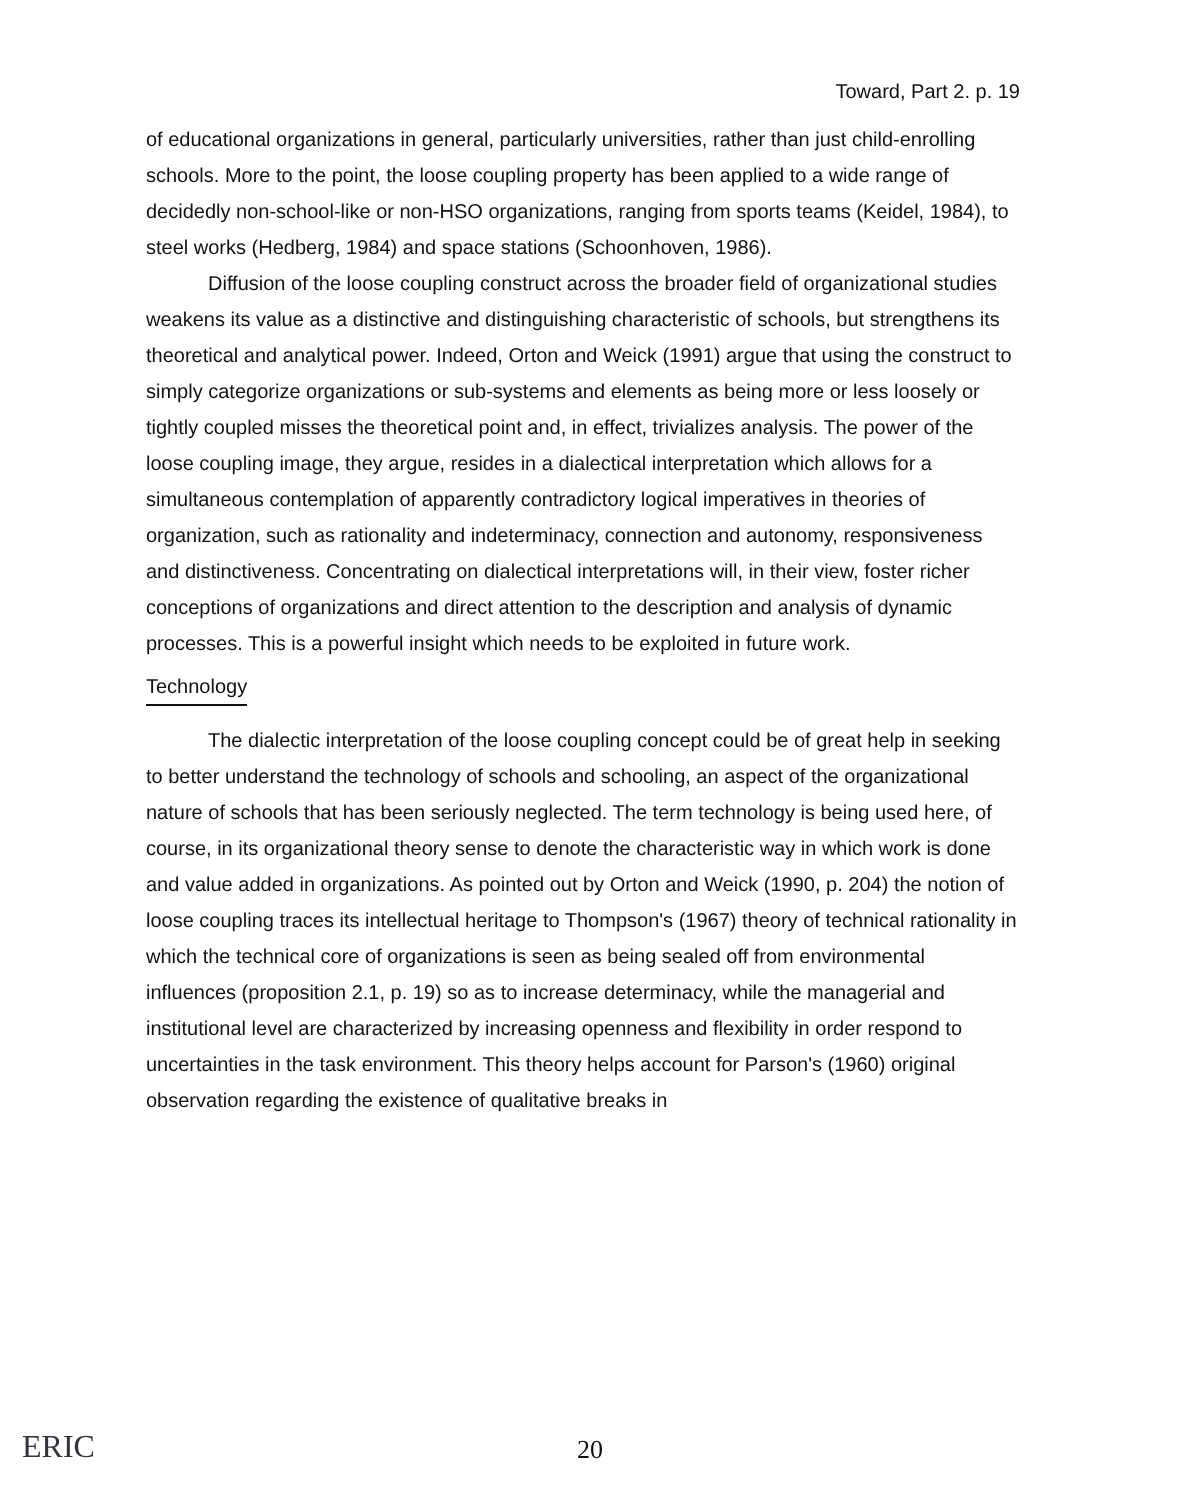Toward, Part 2. p. 19
of educational organizations in general, particularly universities, rather than just child-enrolling schools. More to the point, the loose coupling property has been applied to a wide range of decidedly non-school-like or non-HSO organizations, ranging from sports teams (Keidel, 1984), to steel works (Hedberg, 1984) and space stations (Schoonhoven, 1986).
Diffusion of the loose coupling construct across the broader field of organizational studies weakens its value as a distinctive and distinguishing characteristic of schools, but strengthens its theoretical and analytical power. Indeed, Orton and Weick (1991) argue that using the construct to simply categorize organizations or sub-systems and elements as being more or less loosely or tightly coupled misses the theoretical point and, in effect, trivializes analysis. The power of the loose coupling image, they argue, resides in a dialectical interpretation which allows for a simultaneous contemplation of apparently contradictory logical imperatives in theories of organization, such as rationality and indeterminacy, connection and autonomy, responsiveness and distinctiveness. Concentrating on dialectical interpretations will, in their view, foster richer conceptions of organizations and direct attention to the description and analysis of dynamic processes. This is a powerful insight which needs to be exploited in future work.
Technology
The dialectic interpretation of the loose coupling concept could be of great help in seeking to better understand the technology of schools and schooling, an aspect of the organizational nature of schools that has been seriously neglected. The term technology is being used here, of course, in its organizational theory sense to denote the characteristic way in which work is done and value added in organizations. As pointed out by Orton and Weick (1990, p. 204) the notion of loose coupling traces its intellectual heritage to Thompson's (1967) theory of technical rationality in which the technical core of organizations is seen as being sealed off from environmental influences (proposition 2.1, p. 19) so as to increase determinacy, while the managerial and institutional level are characterized by increasing openness and flexibility in order respond to uncertainties in the task environment. This theory helps account for Parson's (1960) original observation regarding the existence of qualitative breaks in
ERIC
20